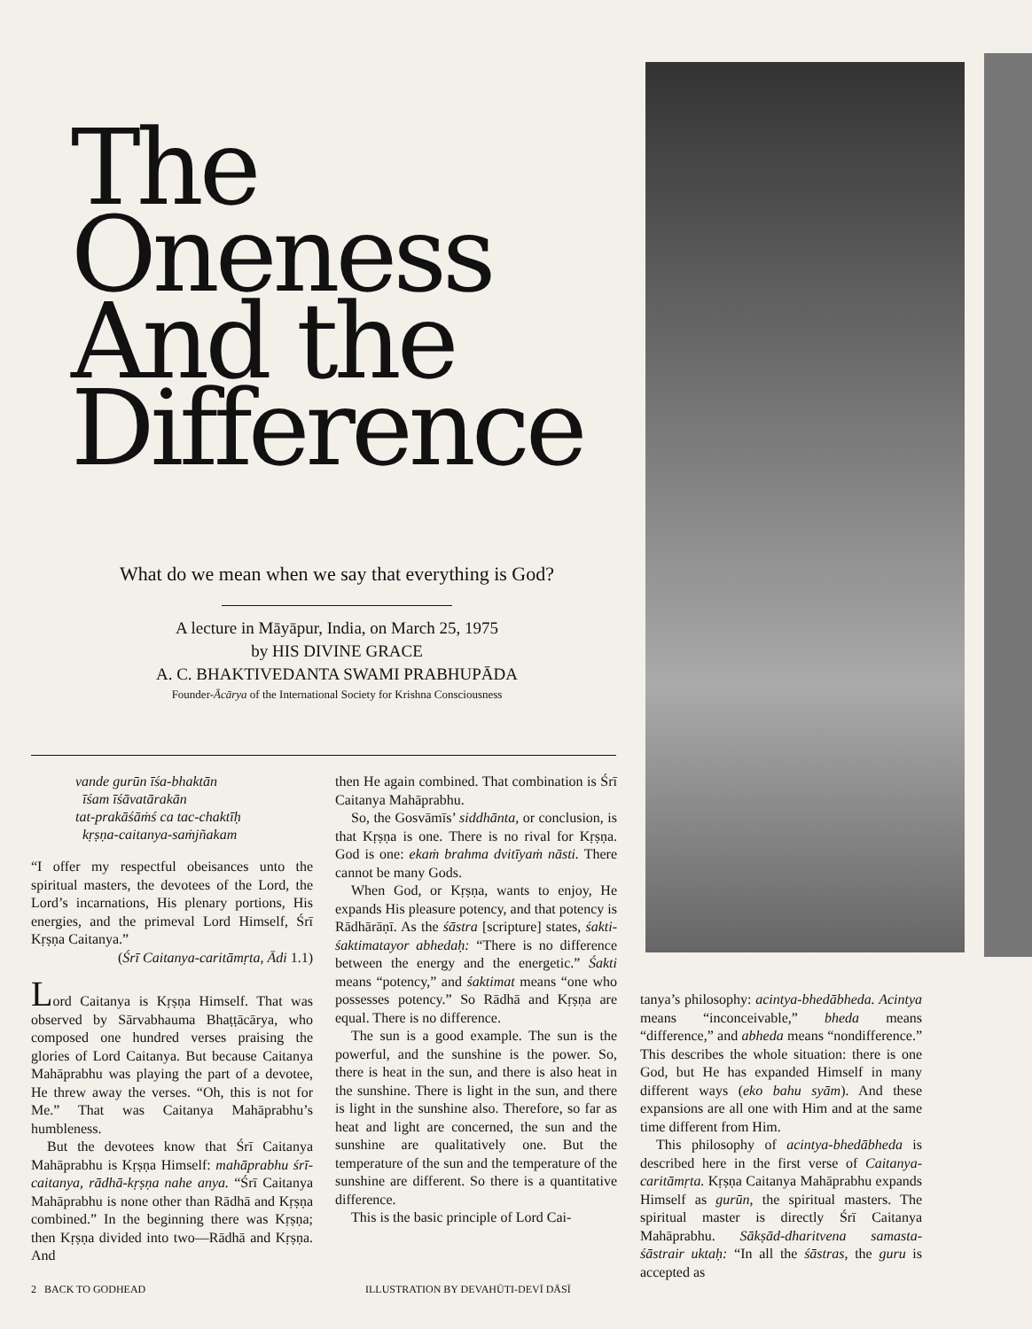The Oneness And the Difference
What do we mean when we say that everything is God?
A lecture in Māyāpur, India, on March 25, 1975
by HIS DIVINE GRACE
A. C. BHAKTIVEDANTA SWAMI PRABHUPĀDA
Founder-Ācārya of the International Society for Krishna Consciousness
vande gurūn īśa-bhaktān
īśam īśāvatārakān
tat-prakāśāṁś ca tac-chaktīḥ
kṛṣṇa-caitanya-saṁjñakam
“I offer my respectful obeisances unto the spiritual masters, the devotees of the Lord, the Lord’s incarnations, His plenary portions, His energies, and the primeval Lord Himself, Śrī Kṛṣṇa Caitanya.”
(Śrī Caitanya-caritāmṛta, Ādi 1.1)
Lord Caitanya is Kṛṣṇa Himself. That was observed by Sārvabhauma Bhaṭṭācārya, who composed one hundred verses praising the glories of Lord Caitanya. But because Caitanya Mahāprabhu was playing the part of a devotee, He threw away the verses. “Oh, this is not for Me.” That was Caitanya Mahāprabhu’s humbleness.
But the devotees know that Śrī Caitanya Mahāprabhu is Kṛṣṇa Himself: mahāprabhu śrī-caitanya, rādhā-kṛṣṇa nahe anya. “Śrī Caitanya Mahāprabhu is none other than Rādhā and Kṛṣṇa combined.” In the beginning there was Kṛṣṇa; then Kṛṣṇa divided into two—Rādhā and Kṛṣṇa. And
then He again combined. That combination is Śrī Caitanya Mahāprabhu.
So, the Gosvāmīs’ siddhānta, or conclusion, is that Kṛṣṇa is one. There is no rival for Kṛṣṇa. God is one: ekaṁ brahma dvitīyaṁ nāsti. There cannot be many Gods.
When God, or Kṛṣṇa, wants to enjoy, He expands His pleasure potency, and that potency is Rādhārāṇī. As the śāstra [scripture] states, śakti-śaktimatayor abhedaḥ: “There is no difference between the energy and the energetic.” Śakti means “potency,” and śaktimat means “one who possesses potency.” So Rādhā and Kṛṣṇa are equal. There is no difference.
The sun is a good example. The sun is the powerful, and the sunshine is the power. So, there is heat in the sun, and there is also heat in the sunshine. There is light in the sun, and there is light in the sunshine also. Therefore, so far as heat and light are concerned, the sun and the sunshine are qualitatively one. But the temperature of the sun and the temperature of the sunshine are different. So there is a quantitative difference.
This is the basic principle of Lord Cai-
tanya’s philosophy: acintya-bhedābheda. Acintya means “inconceivable,” bheda means “difference,” and abheda means “nondifference.” This describes the whole situation: there is one God, but He has expanded Himself in many different ways (eko bahu syām). And these expansions are all one with Him and at the same time different from Him.
This philosophy of acintya-bhedābheda is described here in the first verse of Caitanya-caritāmṛta. Kṛṣṇa Caitanya Mahāprabhu expands Himself as gurūn, the spiritual masters. The spiritual master is directly Śrī Caitanya Mahāprabhu. Sākṣād-dharitvena samasta-śāstrair uktaḥ: “In all the śāstras, the guru is accepted as
2 BACK TO GODHEAD
ILLUSTRATION BY DEVAHŪTI-DEVĪ DĀSĪ